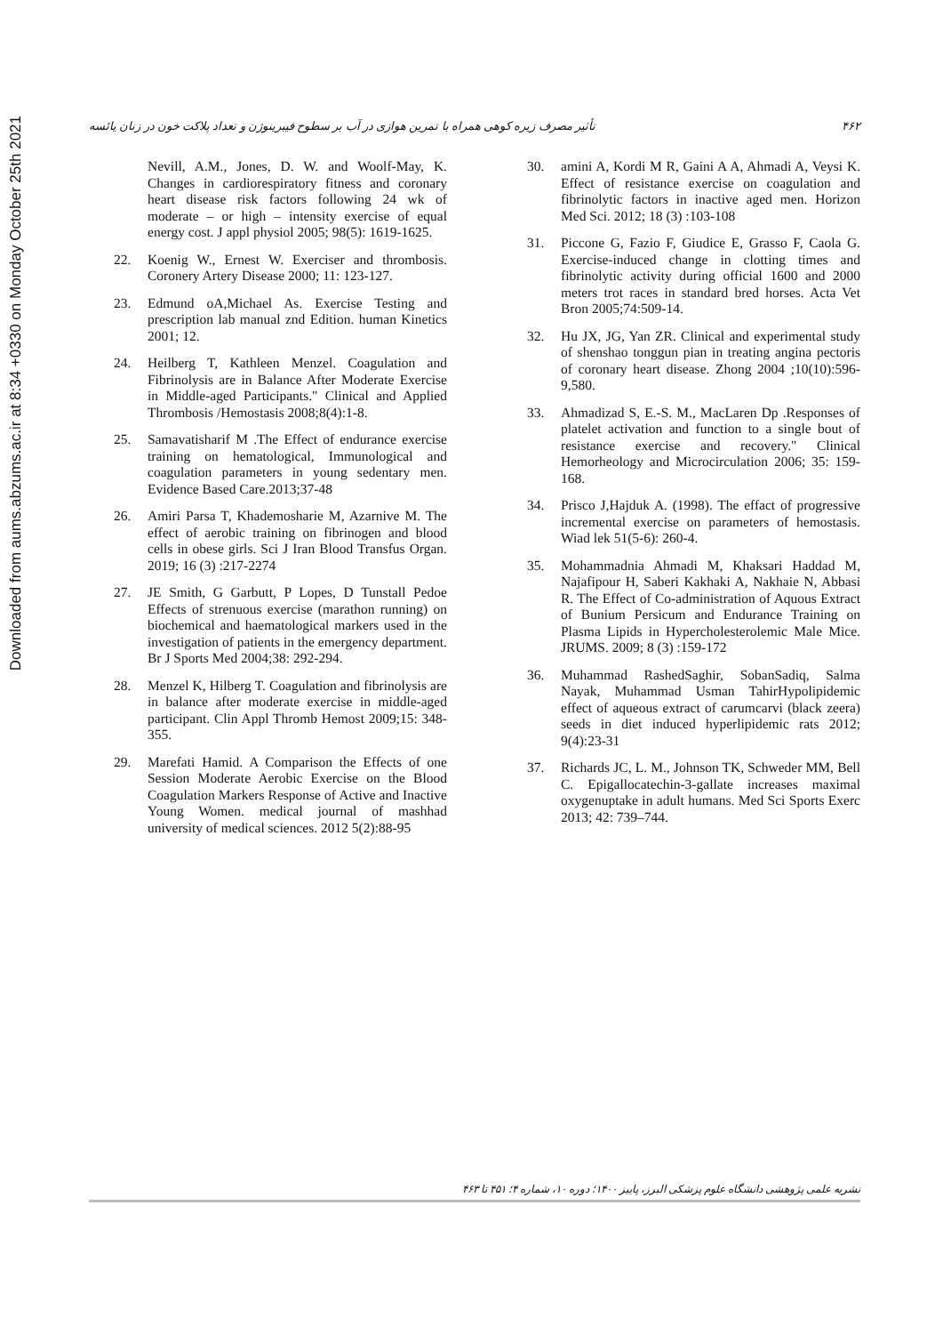Downloaded from aums.abzums.ac.ir at 8:34 +0330 on Monday October 25th 2021
۴۶۲ تأثیر مصرف زیره کوهی همراه با تمرین هوازی در آب بر سطوح فیبرینوژن و تعداد پلاکت خون در زنان یائسه
Nevill, A.M., Jones, D. W. and Woolf-May, K. Changes in cardiorespiratory fitness and coronary heart disease risk factors following 24 wk of moderate – or high – intensity exercise of equal energy cost. J appl physiol 2005; 98(5): 1619-1625.
22. Koenig W., Ernest W. Exerciser and thrombosis. Coronery Artery Disease 2000; 11: 123-127.
23. Edmund oA,Michael As. Exercise Testing and prescription lab manual znd Edition. human Kinetics 2001; 12.
24. Heilberg T, Kathleen Menzel. Coagulation and Fibrinolysis are in Balance After Moderate Exercise in Middle-aged Participants." Clinical and Applied Thrombosis /Hemostasis 2008;8(4):1-8.
25. Samavatisharif M .The Effect of endurance exercise training on hematological, Immunological and coagulation parameters in young sedentary men. Evidence Based Care.2013;37-48
26. Amiri Parsa T, Khademosharie M, Azarnive M. The effect of aerobic training on fibrinogen and blood cells in obese girls. Sci J Iran Blood Transfus Organ. 2019; 16 (3) :217-2274
27. JE Smith, G Garbutt, P Lopes, D Tunstall Pedoe Effects of strenuous exercise (marathon running) on biochemical and haematological markers used in the investigation of patients in the emergency department. Br J Sports Med 2004;38: 292-294.
28. Menzel K, Hilberg T. Coagulation and fibrinolysis are in balance after moderate exercise in middle-aged participant. Clin Appl Thromb Hemost 2009;15: 348-355.
29. Marefati Hamid. A Comparison the Effects of one Session Moderate Aerobic Exercise on the Blood Coagulation Markers Response of Active and Inactive Young Women. medical journal of mashhad university of medical sciences. 2012 5(2):88-95
30. amini A, Kordi M R, Gaini A A, Ahmadi A, Veysi K. Effect of resistance exercise on coagulation and fibrinolytic factors in inactive aged men. Horizon Med Sci. 2012; 18 (3) :103-108
31. Piccone G, Fazio F, Giudice E, Grasso F, Caola G. Exercise-induced change in clotting times and fibrinolytic activity during official 1600 and 2000 meters trot races in standard bred horses. Acta Vet Bron 2005;74:509-14.
32. Hu JX, JG, Yan ZR. Clinical and experimental study of shenshao tonggun pian in treating angina pectoris of coronary heart disease. Zhong 2004 ;10(10):596-9,580.
33. Ahmadizad S, E.-S. M., MacLaren Dp .Responses of platelet activation and function to a single bout of resistance exercise and recovery." Clinical Hemorheology and Microcirculation 2006; 35: 159-168.
34. Prisco J,Hajduk A. (1998). The effact of progressive incremental exercise on parameters of hemostasis. Wiad lek 51(5-6): 260-4.
35. Mohammadnia Ahmadi M, Khaksari Haddad M, Najafipour H, Saberi Kakhaki A, Nakhaie N, Abbasi R. The Effect of Co-administration of Aquous Extract of Bunium Persicum and Endurance Training on Plasma Lipids in Hypercholesterolemic Male Mice. JRUMS. 2009; 8 (3) :159-172
36. Muhammad RashedSaghir, SobanSadiq, Salma Nayak, Muhammad Usman TahirHypolipidemic effect of aqueous extract of carumcarvi (black zeera) seeds in diet induced hyperlipidemic rats 2012; 9(4):23-31
37. Richards JC, L. M., Johnson TK, Schweder MM, Bell C. Epigallocatechin-3-gallate increases maximal oxygenuptake in adult humans. Med Sci Sports Exerc 2013; 42: 739–744.
نشریه علمی پژوهشی دانشگاه علوم پزشکی البرز، پاییز ۱۴۰۰؛ دوره ۱۰، شماره ۴؛ ۴۵۱ تا ۴۶۳